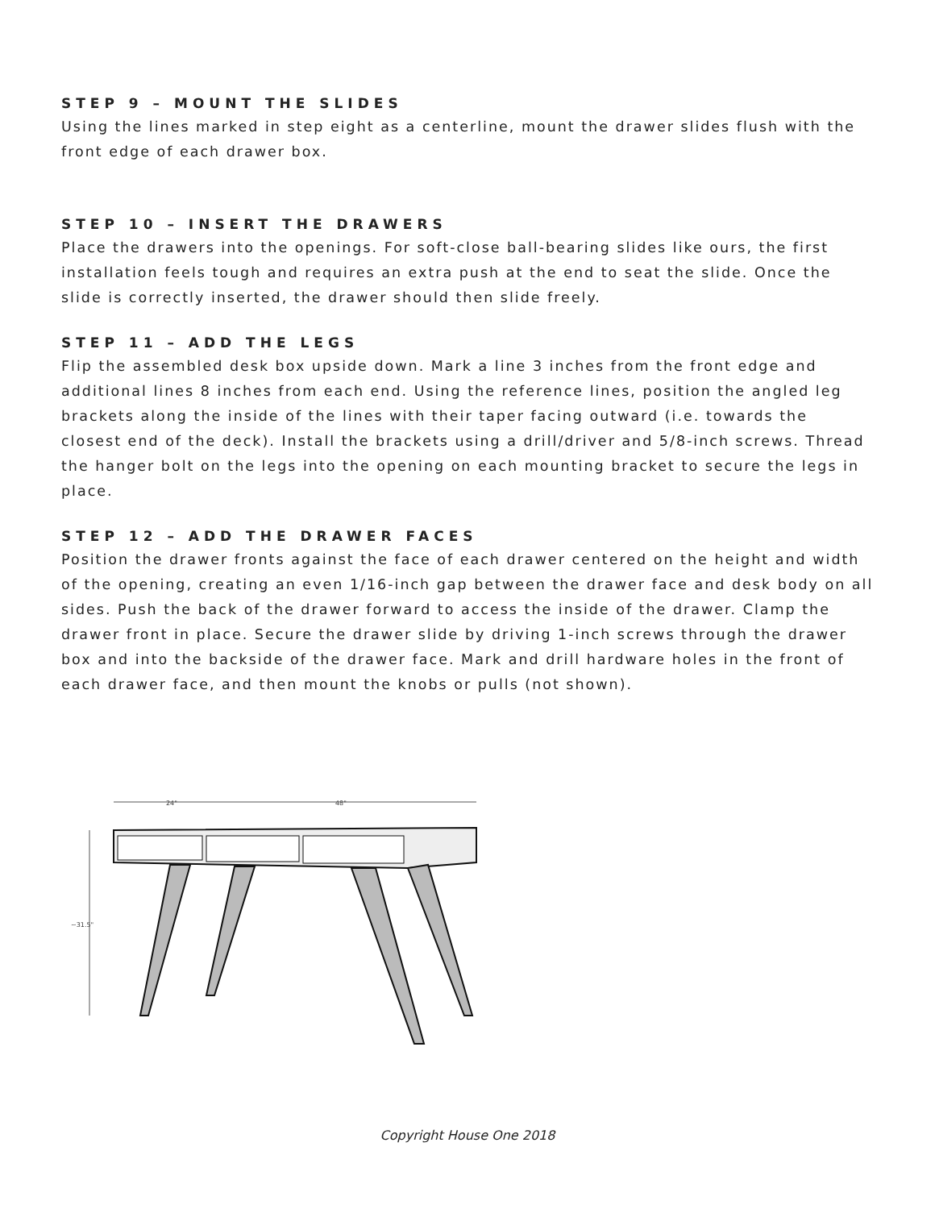STEP 9 – MOUNT THE SLIDES
Using the lines marked in step eight as a centerline, mount the drawer slides flush with the front edge of each drawer box.
STEP 10 – INSERT THE DRAWERS
Place the drawers into the openings. For soft-close ball-bearing slides like ours, the first installation feels tough and requires an extra push at the end to seat the slide. Once the slide is correctly inserted, the drawer should then slide freely.
STEP 11 – ADD THE LEGS
Flip the assembled desk box upside down. Mark a line 3 inches from the front edge and additional lines 8 inches from each end. Using the reference lines, position the angled leg brackets along the inside of the lines with their taper facing outward (i.e. towards the closest end of the deck). Install the brackets using a drill/driver and 5/8-inch screws. Thread the hanger bolt on the legs into the opening on each mounting bracket to secure the legs in place.
STEP 12 – ADD THE DRAWER FACES
Position the drawer fronts against the face of each drawer centered on the height and width of the opening, creating an even 1/16-inch gap between the drawer face and desk body on all sides. Push the back of the drawer forward to access the inside of the drawer. Clamp the drawer front in place. Secure the drawer slide by driving 1-inch screws through the drawer box and into the backside of the drawer face. Mark and drill hardware holes in the front of each drawer face, and then mount the knobs or pulls (not shown).
24"
48"
~31.5"
Copyright House One 2018